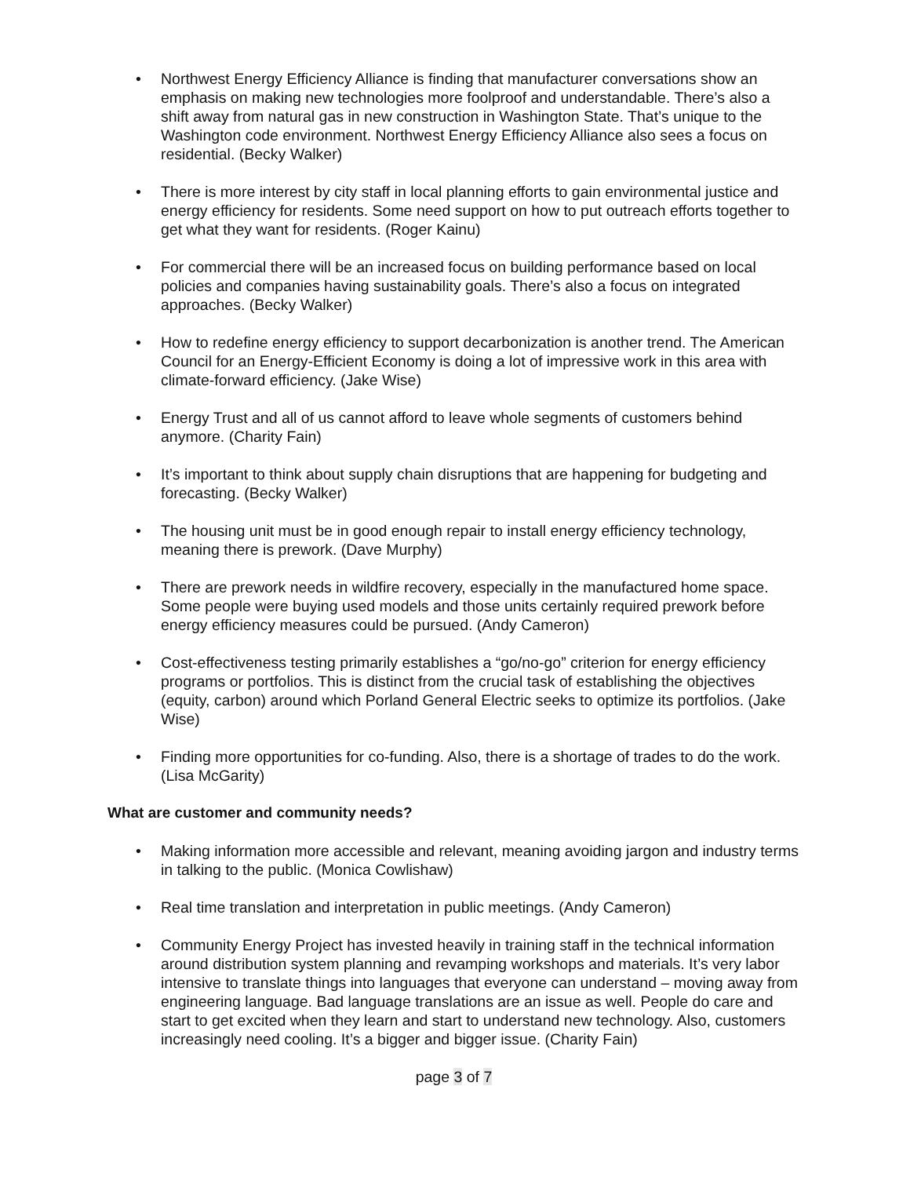• Northwest Energy Efficiency Alliance is finding that manufacturer conversations show an emphasis on making new technologies more foolproof and understandable. There’s also a shift away from natural gas in new construction in Washington State. That’s unique to the Washington code environment. Northwest Energy Efficiency Alliance also sees a focus on residential. (Becky Walker)
• There is more interest by city staff in local planning efforts to gain environmental justice and energy efficiency for residents. Some need support on how to put outreach efforts together to get what they want for residents. (Roger Kainu)
• For commercial there will be an increased focus on building performance based on local policies and companies having sustainability goals. There’s also a focus on integrated approaches. (Becky Walker)
• How to redefine energy efficiency to support decarbonization is another trend. The American Council for an Energy-Efficient Economy is doing a lot of impressive work in this area with climate-forward efficiency. (Jake Wise)
• Energy Trust and all of us cannot afford to leave whole segments of customers behind anymore. (Charity Fain)
• It’s important to think about supply chain disruptions that are happening for budgeting and forecasting. (Becky Walker)
• The housing unit must be in good enough repair to install energy efficiency technology, meaning there is prework. (Dave Murphy)
• There are prework needs in wildfire recovery, especially in the manufactured home space. Some people were buying used models and those units certainly required prework before energy efficiency measures could be pursued. (Andy Cameron)
• Cost-effectiveness testing primarily establishes a “go/no-go” criterion for energy efficiency programs or portfolios. This is distinct from the crucial task of establishing the objectives (equity, carbon) around which Porland General Electric seeks to optimize its portfolios. (Jake Wise)
• Finding more opportunities for co-funding. Also, there is a shortage of trades to do the work. (Lisa McGarity)
What are customer and community needs?
• Making information more accessible and relevant, meaning avoiding jargon and industry terms in talking to the public. (Monica Cowlishaw)
• Real time translation and interpretation in public meetings. (Andy Cameron)
• Community Energy Project has invested heavily in training staff in the technical information around distribution system planning and revamping workshops and materials. It’s very labor intensive to translate things into languages that everyone can understand – moving away from engineering language. Bad language translations are an issue as well. People do care and start to get excited when they learn and start to understand new technology. Also, customers increasingly need cooling. It’s a bigger and bigger issue. (Charity Fain)
page 3 of 7